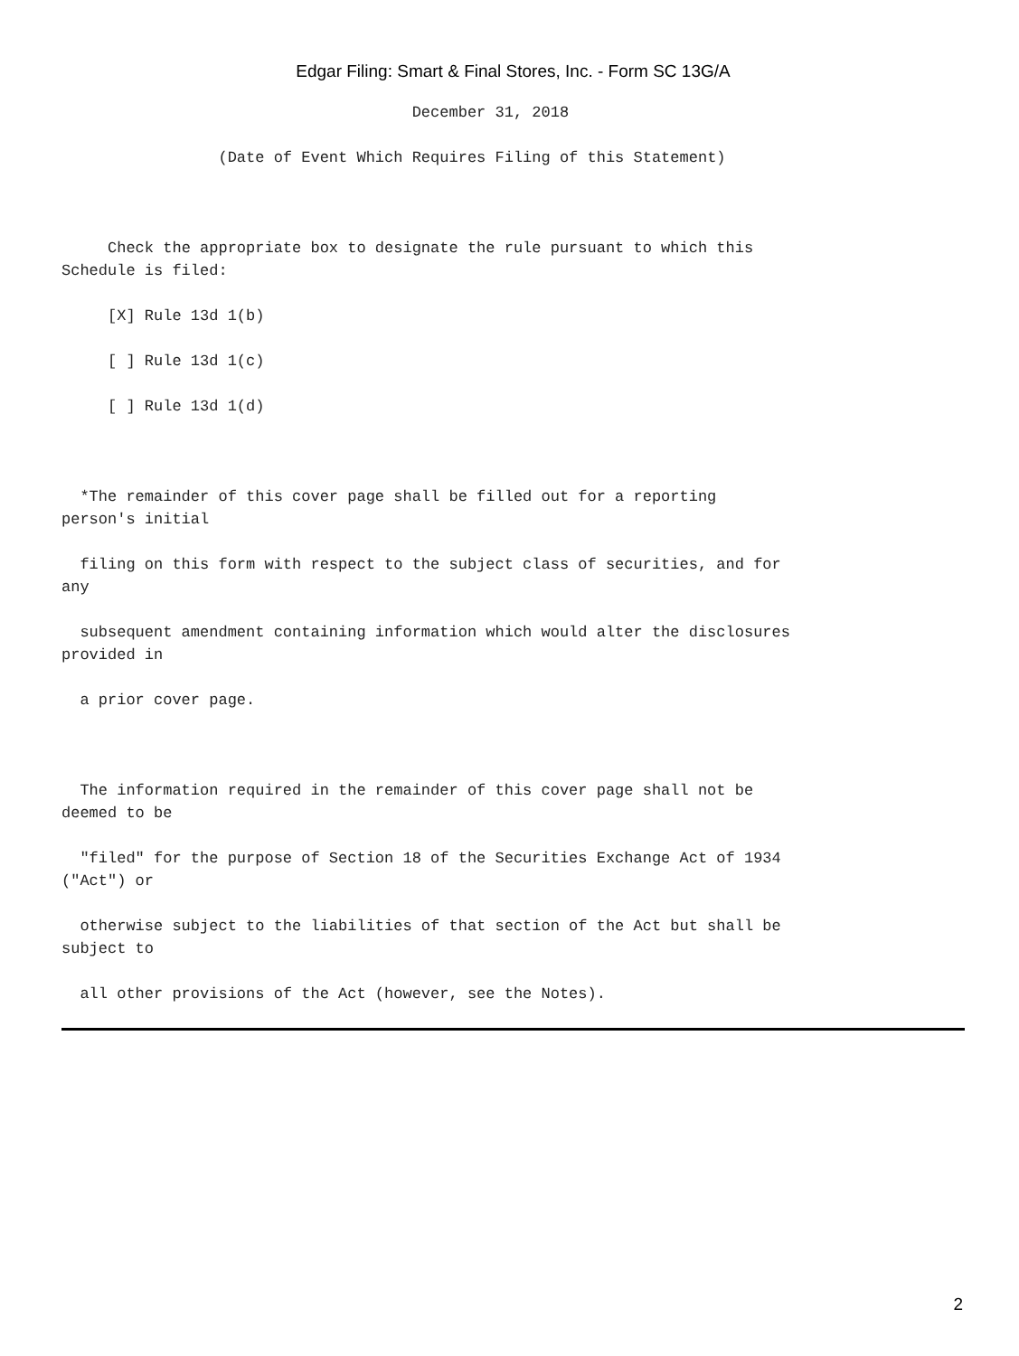Edgar Filing: Smart & Final Stores, Inc. - Form SC 13G/A
December 31, 2018
(Date of Event Which Requires Filing of this Statement)
Check the appropriate box to designate the rule pursuant to which this Schedule is filed:
[X] Rule 13d 1(b)
[ ] Rule 13d 1(c)
[ ] Rule 13d 1(d)
*The remainder of this cover page shall be filled out for a reporting person's initial
filing on this form with respect to the subject class of securities, and for any
subsequent amendment containing information which would alter the disclosures provided in
a prior cover page.
The information required in the remainder of this cover page shall not be deemed to be
"filed" for the purpose of Section 18 of the Securities Exchange Act of 1934 ("Act") or
otherwise subject to the liabilities of that section of the Act but shall be subject to
all other provisions of the Act (however, see the Notes).
2